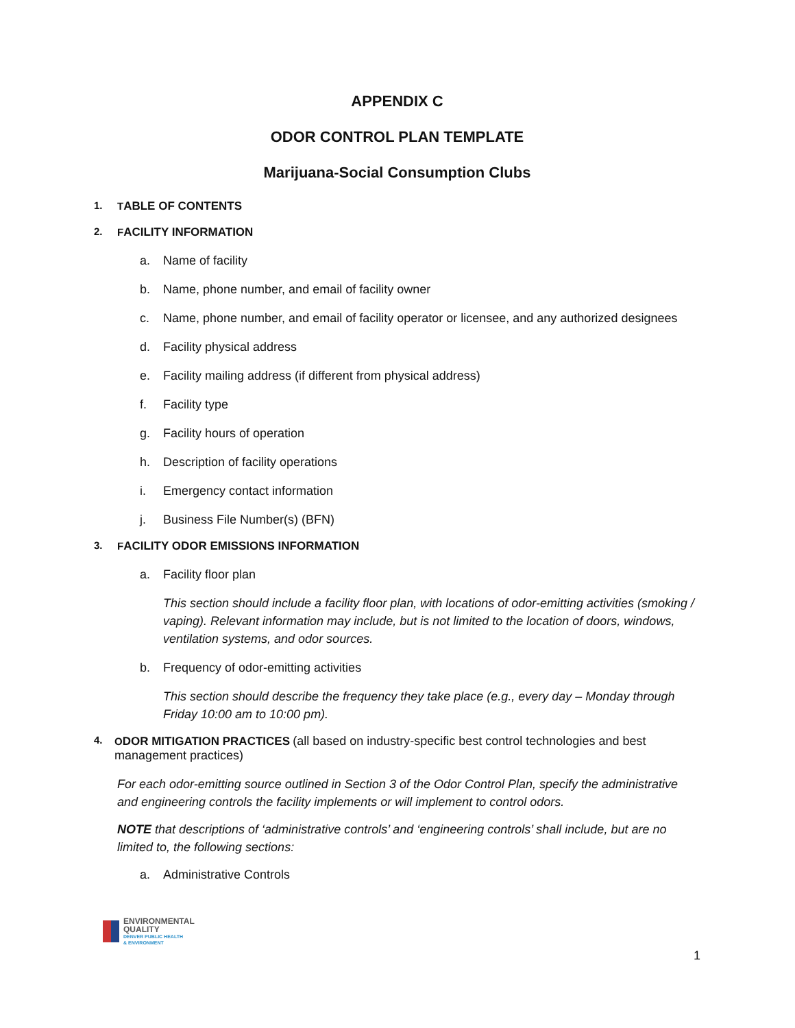APPENDIX C
ODOR CONTROL PLAN TEMPLATE
Marijuana-Social Consumption Clubs
1. TABLE OF CONTENTS
2. FACILITY INFORMATION
a. Name of facility
b. Name, phone number, and email of facility owner
c. Name, phone number, and email of facility operator or licensee, and any authorized designees
d. Facility physical address
e. Facility mailing address (if different from physical address)
f. Facility type
g. Facility hours of operation
h. Description of facility operations
i. Emergency contact information
j. Business File Number(s) (BFN)
3. FACILITY ODOR EMISSIONS INFORMATION
a. Facility floor plan
This section should include a facility floor plan, with locations of odor-emitting activities (smoking / vaping). Relevant information may include, but is not limited to the location of doors, windows, ventilation systems, and odor sources.
b. Frequency of odor-emitting activities
This section should describe the frequency they take place (e.g., every day – Monday through Friday 10:00 am to 10:00 pm).
4. ODOR MITIGATION PRACTICES (all based on industry-specific best control technologies and best management practices)
For each odor-emitting source outlined in Section 3 of the Odor Control Plan, specify the administrative and engineering controls the facility implements or will implement to control odors.
NOTE that descriptions of ‘administrative controls’ and ‘engineering controls’ shall include, but are no limited to, the following sections:
a. Administrative Controls
ENVIRONMENTAL
QUALITY
DENVER PUBLIC HEALTH
& ENVIRONMENT
1